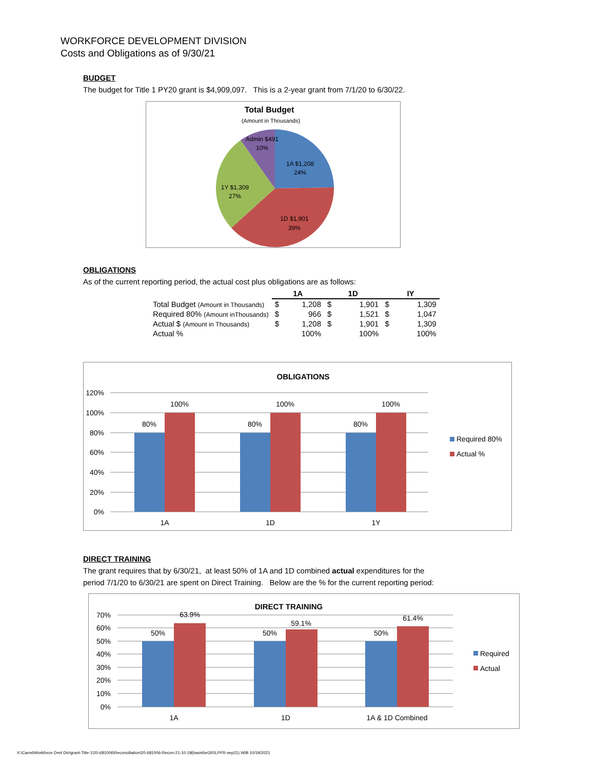WORKFORCE DEVELOPMENT DIVISION
Costs and Obligations as of 9/30/21
BUDGET
The budget for Title 1 PY20 grant is $4,909,097. This is a 2-year grant from 7/1/20 to 6/30/22.
Total Budget
(Amount in Thousands)
Admin $491
10%
1A $1,208
24%
1Y $1,309
27%
1D $1,901
39%
OBLIGATIONS
As of the current reporting period, the actual cost plus obligations are as follows:
| | 1A | | 1D | | IY | |
| --- | --- | --- | --- | --- | --- | --- |
| Total Budget (Amount in Thousands) | $ | 1,208 | $ | 1,901 | $ | 1,309 |
| Required 80% (Amount inThousands) | $ | 966 | $ | 1,521 | $ | 1,047 |
| Actual $ (Amount in Thousands) | $ | 1,208 | $ | 1,901 | $ | 1,309 |
| Actual % | | 100% | | 100% | | 100% |
OBLIGATIONS
120%
100%
80%
60%
40%
20%
0%
80%
100%
80%
100%
80%
100%
1A
1D
1Y
Required 80%
Actual %
DIRECT TRAINING
The grant requires that by 6/30/21, at least 50% of 1A and 1D combined actual expenditures for the
period 7/1/20 to 6/30/21 are spent on Direct Training. Below are the % for the current reporting period:
DIRECT TRAINING
70%
60%
50%
40%
30%
20%
10%
0%
50%
63.9%
50%
59.1%
50%
61.4%
1A
1D
1A & 1D Combined
Required
Actual
X:\Carmi\Workforce Devt Div\grant-Title-1\20-681006\Reconciliation\20-681006-Recon-21-10-18(basisforGRS,PFR-sep21) WIB 10/19/2021